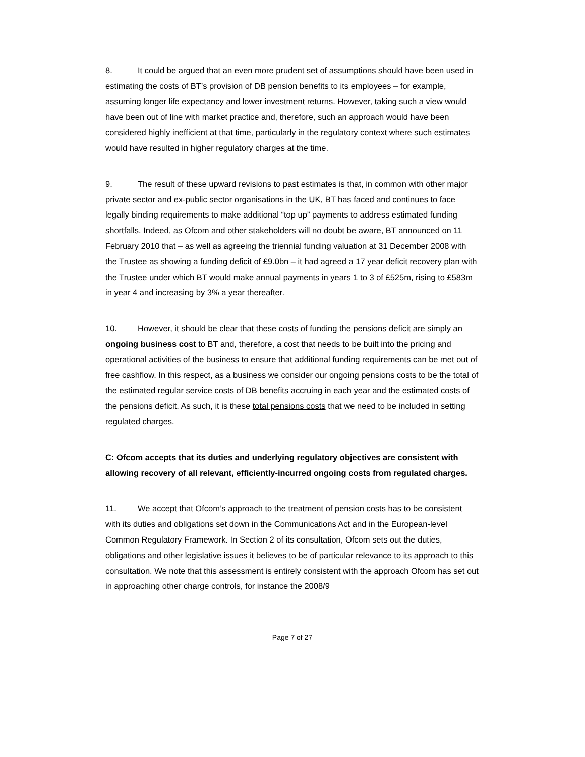8. It could be argued that an even more prudent set of assumptions should have been used in estimating the costs of BT’s provision of DB pension benefits to its employees – for example, assuming longer life expectancy and lower investment returns. However, taking such a view would have been out of line with market practice and, therefore, such an approach would have been considered highly inefficient at that time, particularly in the regulatory context where such estimates would have resulted in higher regulatory charges at the time.
9. The result of these upward revisions to past estimates is that, in common with other major private sector and ex-public sector organisations in the UK, BT has faced and continues to face legally binding requirements to make additional “top up” payments to address estimated funding shortfalls. Indeed, as Ofcom and other stakeholders will no doubt be aware, BT announced on 11 February 2010 that – as well as agreeing the triennial funding valuation at 31 December 2008 with the Trustee as showing a funding deficit of £9.0bn – it had agreed a 17 year deficit recovery plan with the Trustee under which BT would make annual payments in years 1 to 3 of £525m, rising to £583m in year 4 and increasing by 3% a year thereafter.
10. However, it should be clear that these costs of funding the pensions deficit are simply an ongoing business cost to BT and, therefore, a cost that needs to be built into the pricing and operational activities of the business to ensure that additional funding requirements can be met out of free cashflow. In this respect, as a business we consider our ongoing pensions costs to be the total of the estimated regular service costs of DB benefits accruing in each year and the estimated costs of the pensions deficit. As such, it is these total pensions costs that we need to be included in setting regulated charges.
C: Ofcom accepts that its duties and underlying regulatory objectives are consistent with allowing recovery of all relevant, efficiently-incurred ongoing costs from regulated charges.
11. We accept that Ofcom’s approach to the treatment of pension costs has to be consistent with its duties and obligations set down in the Communications Act and in the European-level Common Regulatory Framework. In Section 2 of its consultation, Ofcom sets out the duties, obligations and other legislative issues it believes to be of particular relevance to its approach to this consultation. We note that this assessment is entirely consistent with the approach Ofcom has set out in approaching other charge controls, for instance the 2008/9
Page 7 of 27